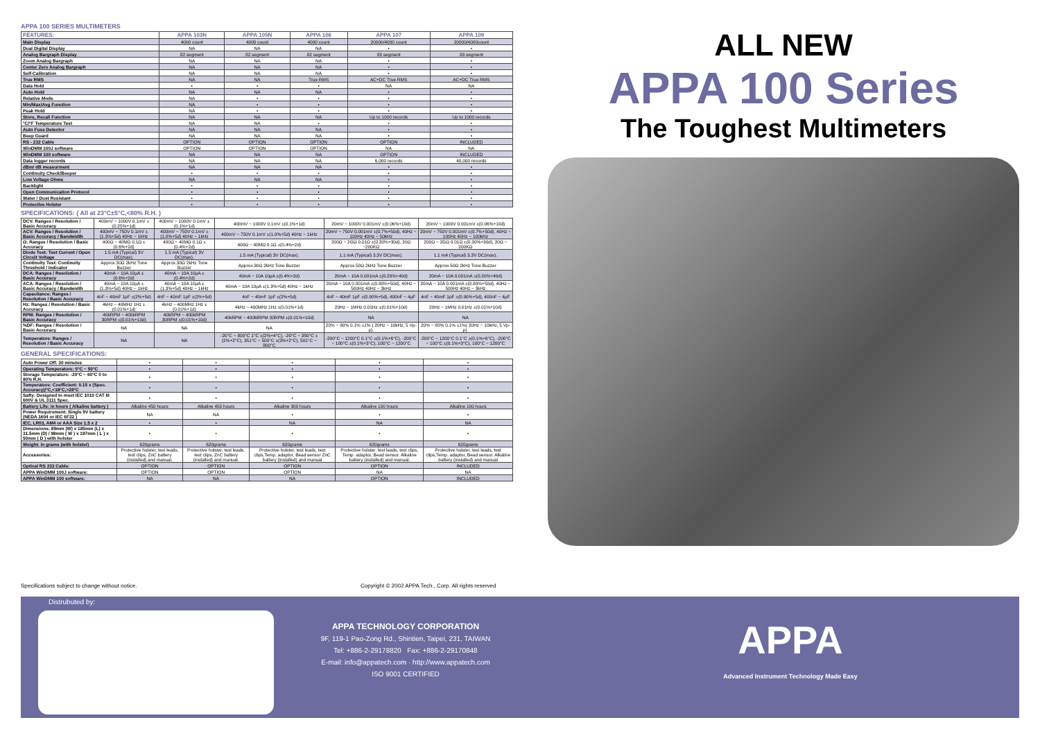APPA 100 SERIES MULTIMETERS
| FEATURES: | APPA 103N | APPA 105N | APPA 106 | APPA 107 | APPA 109 |
| --- | --- | --- | --- | --- | --- |
| Main Display | 4000 count | 4000 count | 4000 count | 20000/4000 count | 20000/4000count |
| Dual Digital Display | NA | NA | NA | • | • |
| Analog Bargraph Display | 82 segment | 82 segment | 82 segment | 83 segment | 83 segment |
| Zoom Analog Bargraph | NA | NA | NA | • | • |
| Center Zero Analog Bargraph | NA | NA | NA | • | • |
| Self-Calibration | NA | NA | NA | • | • |
| True RMS | NA | NA | True RMS | AC+DC True RMS | AC+DC True RMS |
| Data Hold | • | • | • | NA | NA |
| Auto Hold | NA | NA | NA | • | • |
| Relative Mode | NA | • | • | • | • |
| Min/Max/Avg Function | NA | • | • | • | • |
| Peak Hold | NA | • | • | • | • |
| Store, Recall Function | NA | NA | NA | Up to 1000 records | Up to 1000 records |
| °C/°F Temperature Test | NA | NA | • | • | • |
| Auto Fuse Detector | NA | NA | NA | • | • |
| Beep Guard | NA | NA | NA | • | • |
| RS - 232 Cable | OPTION | OPTION | OPTION | OPTION | INCLUDED |
| WinDMM 100J software | OPTION | OPTION | OPTION | NA | NA |
| WinDMM 100 software | NA | NA | NA | OPTION | INCLUDED |
| Data logger records | NA | NA | NA | 6,000 records | 40,000 records |
| dBm/ dB measurment | NA | NA | NA | • | • |
| Continuity Check/Beeper | • | • | • | • | • |
| Low Voltage Ohms | NA | NA | NA | • | • |
| Backlight | • | • | • | • | • |
| Open Communication Protocol | • | • | • | • | • |
| Water / Dust Resistant | • | • | • | • | • |
| Protective Holster | • | • | • | • | • |
SPECIFICATIONS: ( All at 23°C±5°C,<80% R.H. )
| DCV: Ranges / Resolution / Basic Accuracy | 400mV ~ 1000V 0.1mV ±(0.25%+1d) | 400mV ~ 1000V 0.1mV ±(0.1%+1d) | 400mV ~ 1000V 0.1mV ±(0.1%+1d) | 20mV ~ 1000V 0.001mV ±(0.06%+10d) | 20mV ~ 1000V 0.001mV ±(0.06%+10d) |
| ACV: Ranges / Resolution / Basic Accuracy / Bandwidth | 400mV ~ 750V 0.1mV ±(1.3%+5d) 40Hz ~ 1kHz | 400mV ~ 750V 0.1mV ±(1.0%+5d) 40Hz ~ 1kHz | 400mV ~ 750V 0.1mV ±(1.0%+5d) 40Hz ~ 1kHz | 20mV ~ 750V 0.001mV ±(0.7%+50d), 40Hz ~ 100Hz 40Hz ~ 50kHz | 20mV ~ 750V 0.001mV ±(0.7%+50d), 40Hz ~ 100Hz 40Hz ~ 100kHz |
| Ω: Ranges / Resolution / Basic Accuracy | 400Ω ~ 40MΩ 0.1Ω ±(0.6%+2d) | 400Ω ~ 40MΩ 0.1Ω ±(0.4%+2d) | 400Ω ~ 40MΩ 0.1Ω ±(0.4%+2d) | 200Ω ~ 2GΩ 0.01Ω ±(0.30%+30d), 20Ω ~200KΩ | 200Ω ~ 2GΩ 0.01Ω ±(0.30%+30d), 20Ω ~ 200KΩ |
| Diode Test: Test Current / Open Circuit Voltage | 1.5 mA (Typical) 3V DC(max). | 1.5 mA (Typical) 3V DC(max). | 1.5 mA (Typical) 3V DC(max). | 1.1 mA (Typical) 3.3V DC(max). | 1.1 mA (Typical) 3.3V DC(max). |
| Continuity Test: Continuity Threshold / Indicator | Approx.30Ω 2kHz Tone Buzzer | Approx.30Ω 2kHz Tone Buzzer | Approx.30Ω 2kHz Tone Buzzer | Approx.50Ω 2kHz Tone Buzzer | Approx.50Ω 2kHz Tone Buzzer |
| DCA: Ranges / Resolution / Basic Accuracy | 40mA ~ 10A 10µA ±(0.6%+2d) | 40mA ~ 10A 10µA ±(0.4%+2d) | 40mA ~ 10A 10µA ±(0.4%+2d) | 20mA ~ 10A 0.001mA ±(0.20%+40d) | 20mA ~ 10A 0.001mA ±(0.20%+40d) |
| ACA: Ranges / Resolution / Basic Accuracy / Bandwidth | 40mA ~ 10A 10µA ±(1.3%+5d) 40Hz ~ 1kHz | 40mA ~ 10A 10µA ±(1.3%+5d) 40Hz ~ 1kHz | 40mA ~ 10A 10µA ±(1.3%+5d) 40Hz ~ 1kHz | 20mA ~ 10A 0.001mA ±(0.80%+50d), 40Hz ~ 500Hz 40Hz ~ 3kHz | 20mA ~ 10A 0.001mA ±(0.80%+50d), 40Hz ~ 500Hz 40Hz ~ 3kHz |
| Capacitance: Ranges / Resolution / Basic Accuracy | 4nF ~ 40mF 1pF ±(2%+5d) | 4nF ~ 40mF 1pF ±(2%+5d) | 4nF ~ 40mF 1pF ±(2%+5d) | 4nF ~ 40mF 1pF ±(0.90%+5d), 400nF ~ 4µF | 4nF ~ 40mF 1pF ±(0.90%+5d), 400nF ~ 4µF |
| Hz: Ranges / Resolution / Basic Accuracy | 4kHz ~ 40MHz 1Hz ±(0.01%+1d) | 4kHz ~ 400MHz 1Hz ±(0.01%+1d) | 4kHz ~ 400MHz 1Hz ±(0.01%+1d) | 20Hz ~ 1MHz 0.01Hz ±(0.01%+10d) | 20Hz ~ 1MHz 0.01Hz ±(0.01%+10d) |
| RPM: Ranges / Resolution / Basic Accuracy | 40kRPM ~ 400kRPM 30RPM ±(0.01%+10d) | 40kRPM ~ 400kRPM 30RPM ±(0.01%+10d) | 40kRPM ~ 400MRPM 30RPM ±(0.01%+10d) | NA | NA |
| %DF: Ranges / Resolution / Basic Accuracy | NA | NA | NA | 20% ~ 80% 0.1% ±1% ( 20Hz ~ 10kHz, 5 Vp-p). | 20% ~ 80% 0.1% ±1%( 20Hz ~ 10kHz, 5 Vp-p). |
| Temperature: Ranges / Resolution / Basic Accuracy | NA | NA | -20°C ~ 800°C 1°C ±(2%+4°C), -20°C ~ 350°C ±(2%+2°C), 351°C ~ 500°C ±(3%+2°C), 501°C ~ 800°C | -200°C ~ 1200°C 0.1°C ±(0.1%+6°C), -200°C ~ 100°C ±(0.1%+3°C), 100°C ~ 1200°C | -200°C ~ 1200°C 0.1°C ±(0.1%+6°C), -200°C ~ 100°C ±(0.1%+3°C), 100°C ~ 1200°C |
GENERAL SPECIFICATIONS:
| Auto Power Off: 30 minutes | • | • | • | • | • |
| Operating Temperature: 0°C ~ 50°C | • | • | • | • | • |
| Storage Temperature: -20°C ~ 60°C 0 to 80% R.H. | • | • | • | • | • |
| Temperature: Coefficient: 0.15 x (Spec. Accuracy)/°C,<18°C,>28°C | • | • | • | • | • |
| Safty: Designed to meet IEC 1010 CAT III 600V & UL 3111 Spec. | • | • | • | • | • |
| Battery Life: in hours ( Alkaline battery ) | Alkaline 450 hours | Alkaline 450 hours | Alkaline 300 hours | Alkaline 100 hours | Alkaline 100 hours |
| Power Requirement: Single 9V battery (NEDA 1604 or IEC 6F22 ) | NA | NA | • | • | • |
| IEC, LR03, AM4 or AAA Size 1.5 x 2 | • | • | NA | NA | NA |
| Dimensions: 89mm (W) x 185mm (L) x 31.5mm (D) / 98mm ( W ) x 197mm ( L ) x 50mm ( D ) with holster | • | • | • | • | • |
| Weight: in grams (with holster) | 620grams | 620grams | 620grams | 620grams | 620grams |
| Accessories: | Protective holster, test leads, test clips, ZnC battery (installed) and manual. | Protective holster, test leads, test clips, ZnC battery (installed) and manual. | Protective holster, test leads, test clips,Temp. adaptor, Bead sensor ZnC battery (installed) and manual | Protective holster, test leads, test clips, Temp. adaptor, Bead sensor. Alkaline battery (installed) and manual. | Protective holster, test leads, test clips,Temp. adaptor, Bead sensor. Alkaline battery (installed) and manual |
| Optical RS 232 Cable: | OPTION | OPTION | OPTION | OPTION | INCLUDED |
| APPA WinDMM 100J software: | OPTION | OPTION | OPTION | NA | NA |
| APPA WinDMM 100 software: | NA | NA | NA | OPTION | INCLUDED |
Specifications subject to change without notice.
Copyright © 2002 APPA Tech., Corp. All rights reserved
ALL NEW
APPA 100 Series
The Toughest Multimeters
Distrubuted by:
APPA TECHNOLOGY CORPORATION
9F, 119-1 Pao-Zong Rd., Shintien, Taipei, 231, TAIWAN
Tel: +886-2-29178820 Fax: +886-2-29170848
E-mail: info@appatech.com · http://www.appatech.com
ISO 9001 CERTIFIED
APPA
Advanced Instrument Technology Made Easy